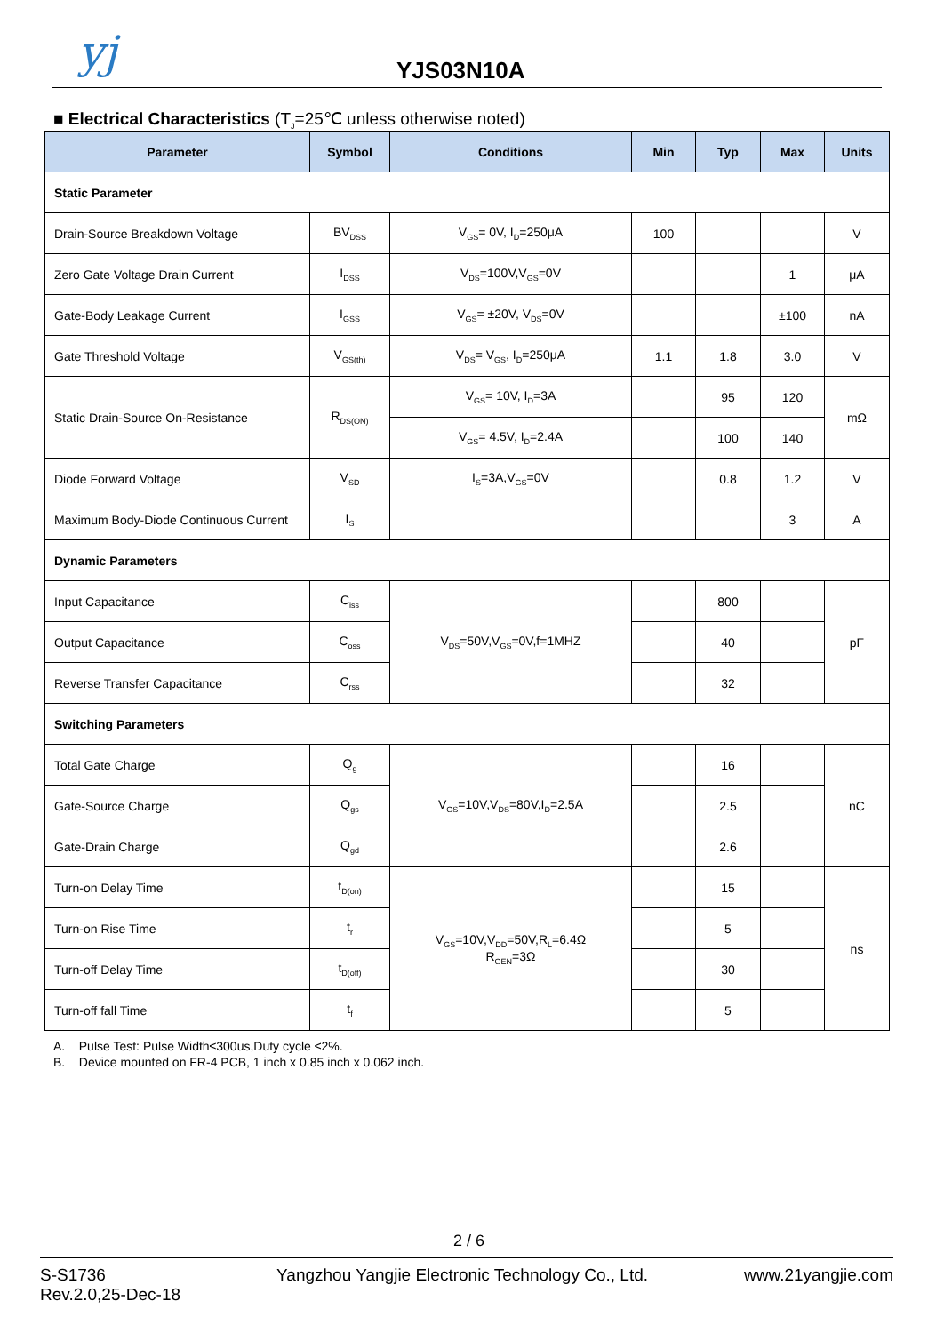yj YJS03N10A
■ Electrical Characteristics (T<sub>J</sub>=25℃ unless otherwise noted)
| Parameter | Symbol | Conditions | Min | Typ | Max | Units |
| --- | --- | --- | --- | --- | --- | --- |
| Static Parameter | | | | | | |
| Drain-Source Breakdown Voltage | BV<sub>DSS</sub> | V<sub>GS</sub>= 0V, I<sub>D</sub>=250μA | 100 | | | V |
| Zero Gate Voltage Drain Current | I<sub>DSS</sub> | V<sub>DS</sub>=100V,V<sub>GS</sub>=0V | | | 1 | μA |
| Gate-Body Leakage Current | I<sub>GSS</sub> | V<sub>GS</sub>= ±20V, V<sub>DS</sub>=0V | | | ±100 | nA |
| Gate Threshold Voltage | V<sub>GS(th)</sub> | V<sub>DS</sub>= V<sub>GS</sub>, I<sub>D</sub>=250μA | 1.1 | 1.8 | 3.0 | V |
| Static Drain-Source On-Resistance | R<sub>DS(ON)</sub> | V<sub>GS</sub>= 10V, I<sub>D</sub>=3A | | 95 | 120 | mΩ |
| | | V<sub>GS</sub>= 4.5V, I<sub>D</sub>=2.4A | | 100 | 140 | |
| Diode Forward Voltage | V<sub>SD</sub> | I<sub>S</sub>=3A,V<sub>GS</sub>=0V | | 0.8 | 1.2 | V |
| Maximum Body-Diode Continuous Current | I<sub>S</sub> | | | | 3 | A |
| Dynamic Parameters | | | | | | |
| Input Capacitance | C<sub>iss</sub> | V<sub>DS</sub>=50V,V<sub>GS</sub>=0V,f=1MHZ | | 800 | | pF |
| Output Capacitance | C<sub>oss</sub> | | | 40 | | |
| Reverse Transfer Capacitance | C<sub>rss</sub> | | | 32 | | |
| Switching Parameters | | | | | | |
| Total Gate Charge | Q<sub>g</sub> | V<sub>GS</sub>=10V,V<sub>DS</sub>=80V,I<sub>D</sub>=2.5A | | 16 | | nC |
| Gate-Source Charge | Q<sub>gs</sub> | | | 2.5 | | |
| Gate-Drain Charge | Q<sub>gd</sub> | | | 2.6 | | |
| Turn-on Delay Time | t<sub>D(on)</sub> | V<sub>GS</sub>=10V,V<sub>DD</sub>=50V,R<sub>L</sub>=6.4Ω R<sub>GEN</sub>=3Ω | | 15 | | ns |
| Turn-on Rise Time | t<sub>r</sub> | | | 5 | | |
| Turn-off Delay Time | t<sub>D(off)</sub> | | | 30 | | |
| Turn-off fall Time | t<sub>f</sub> | | | 5 | | |
A. Pulse Test: Pulse Width≤300us,Duty cycle ≤2%.
B. Device mounted on FR-4 PCB, 1 inch x 0.85 inch x 0.062 inch.
2 / 6
S-S1736
Rev.2.0,25-Dec-18
Yangzhou Yangjie Electronic Technology Co., Ltd.
www.21yangjie.com